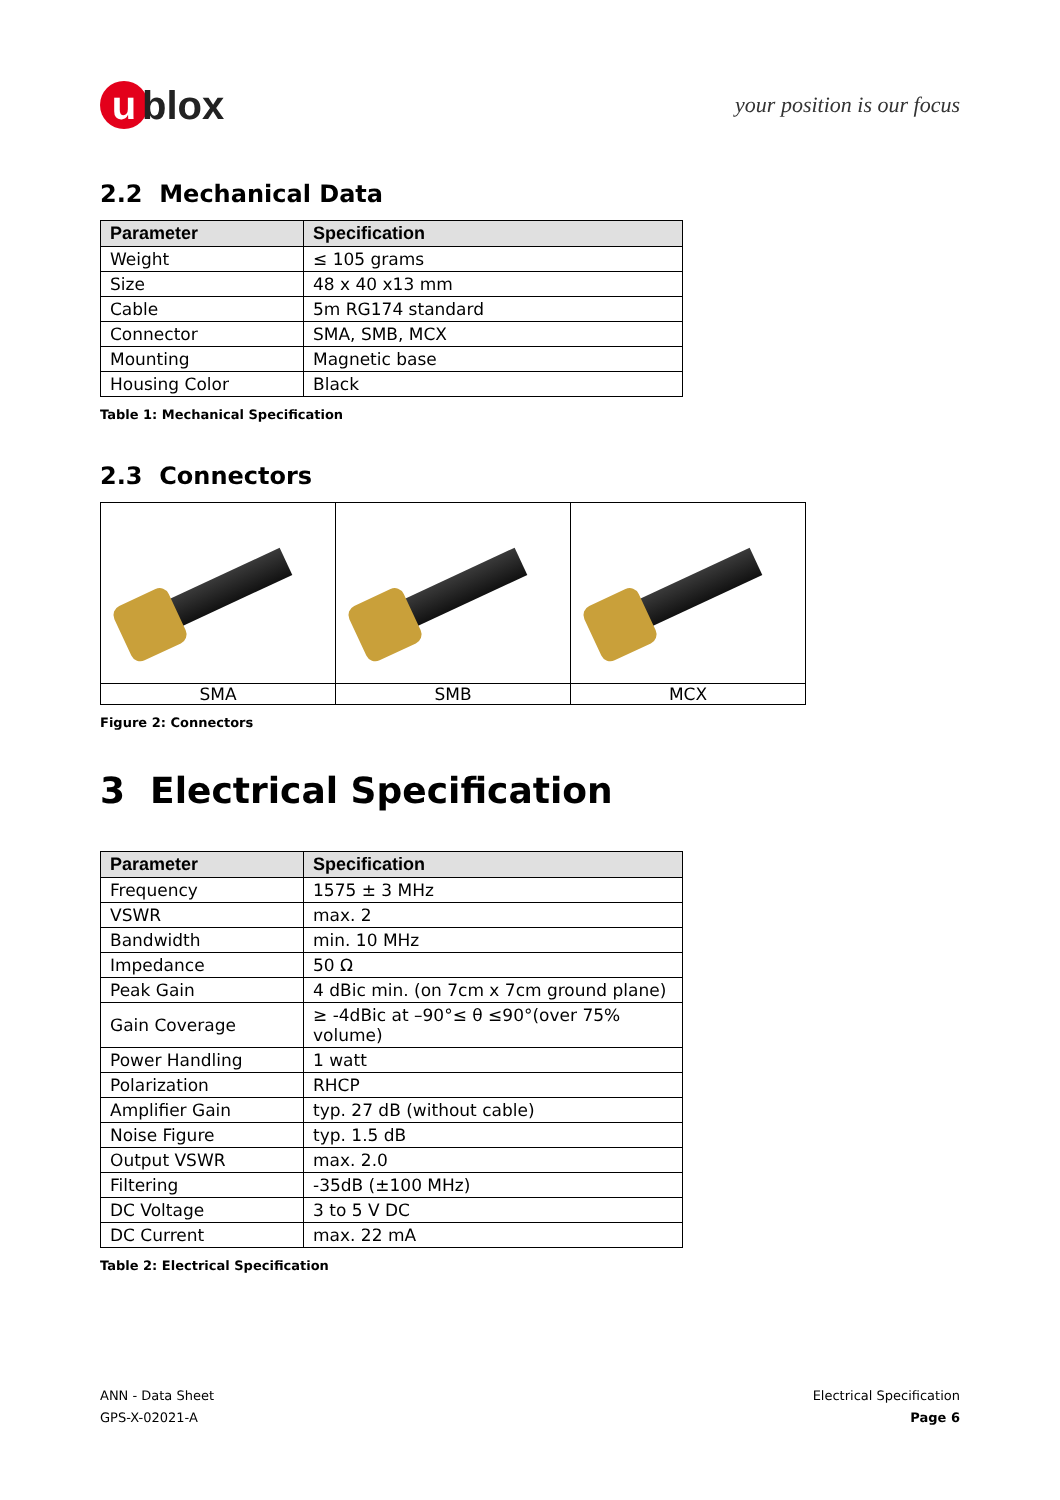u blox
your position is our focus
2.2 Mechanical Data
| Parameter | Specification |
| --- | --- |
| Weight | ≤ 105 grams |
| Size | 48 x 40 x13 mm |
| Cable | 5m RG174 standard |
| Connector | SMA, SMB, MCX |
| Mounting | Magnetic base |
| Housing Color | Black |
Table 1: Mechanical Specification
2.3 Connectors
| SMA | SMB | MCX |
Figure 2: Connectors
3 Electrical Specification
| Parameter | Specification |
| --- | --- |
| Frequency | 1575 ± 3 MHz |
| VSWR | max. 2 |
| Bandwidth | min. 10 MHz |
| Impedance | 50 Ω |
| Peak Gain | 4 dBic min. (on 7cm x 7cm ground plane) |
| Gain Coverage | ≥ -4dBic at –90°≤ θ ≤90°(over 75% volume) |
| Power Handling | 1 watt |
| Polarization | RHCP |
| Amplifier Gain | typ. 27 dB (without cable) |
| Noise Figure | typ. 1.5 dB |
| Output VSWR | max. 2.0 |
| Filtering | -35dB (±100 MHz) |
| DC Voltage | 3 to 5 V DC |
| DC Current | max. 22 mA |
Table 2: Electrical Specification
ANN - Data Sheet
GPS-X-02021-A
Electrical Specification
Page 6